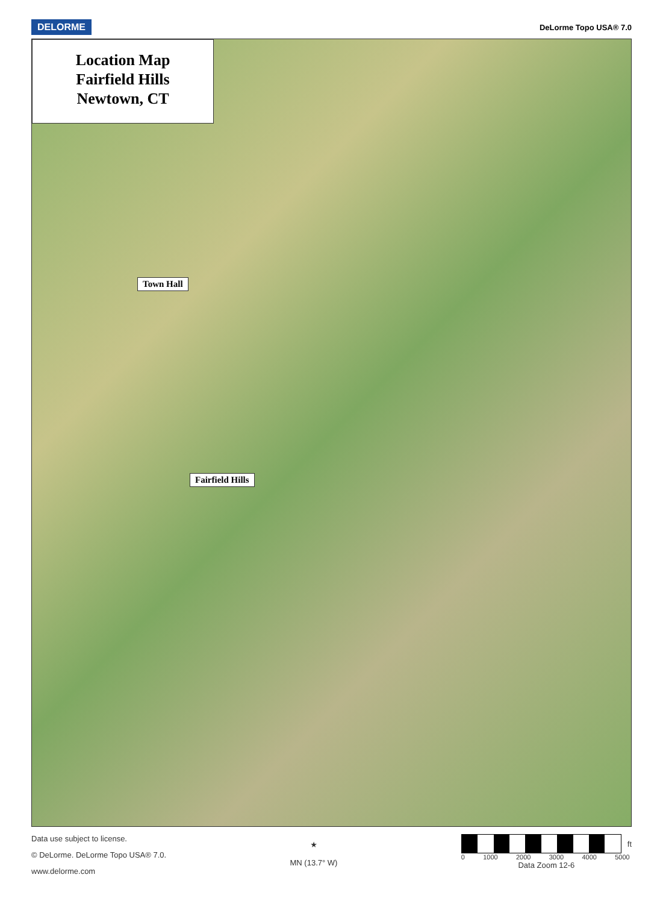DELORME DeLorme Topo USA® 7.0
Location Map
Fairfield Hills
Newtown, CT
Town Hall
Fairfield Hills
Data use subject to license.
© DeLorme. DeLorme Topo USA® 7.0.
www.delorme.com
★
MN (13.7° W)
ft
0 1000 2000 3000 4000 5000
Data Zoom 12-6